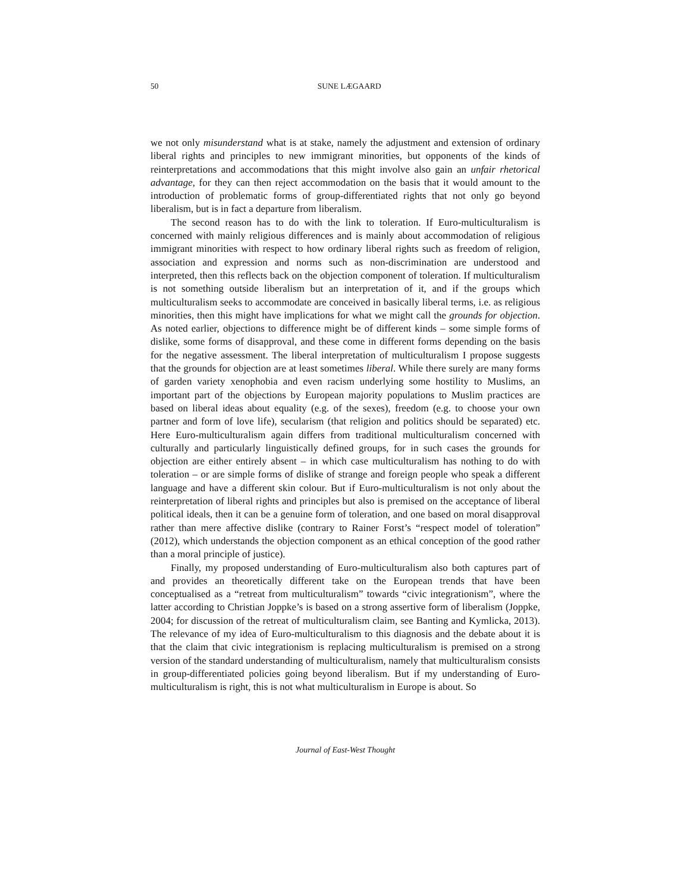50
SUNE LÆGAARD
we not only misunderstand what is at stake, namely the adjustment and extension of ordinary liberal rights and principles to new immigrant minorities, but opponents of the kinds of reinterpretations and accommodations that this might involve also gain an unfair rhetorical advantage, for they can then reject accommodation on the basis that it would amount to the introduction of problematic forms of group-differentiated rights that not only go beyond liberalism, but is in fact a departure from liberalism.
The second reason has to do with the link to toleration. If Euro-multiculturalism is concerned with mainly religious differences and is mainly about accommodation of religious immigrant minorities with respect to how ordinary liberal rights such as freedom of religion, association and expression and norms such as non-discrimination are understood and interpreted, then this reflects back on the objection component of toleration. If multiculturalism is not something outside liberalism but an interpretation of it, and if the groups which multiculturalism seeks to accommodate are conceived in basically liberal terms, i.e. as religious minorities, then this might have implications for what we might call the grounds for objection. As noted earlier, objections to difference might be of different kinds – some simple forms of dislike, some forms of disapproval, and these come in different forms depending on the basis for the negative assessment. The liberal interpretation of multiculturalism I propose suggests that the grounds for objection are at least sometimes liberal. While there surely are many forms of garden variety xenophobia and even racism underlying some hostility to Muslims, an important part of the objections by European majority populations to Muslim practices are based on liberal ideas about equality (e.g. of the sexes), freedom (e.g. to choose your own partner and form of love life), secularism (that religion and politics should be separated) etc. Here Euro-multiculturalism again differs from traditional multiculturalism concerned with culturally and particularly linguistically defined groups, for in such cases the grounds for objection are either entirely absent – in which case multiculturalism has nothing to do with toleration – or are simple forms of dislike of strange and foreign people who speak a different language and have a different skin colour. But if Euro-multiculturalism is not only about the reinterpretation of liberal rights and principles but also is premised on the acceptance of liberal political ideals, then it can be a genuine form of toleration, and one based on moral disapproval rather than mere affective dislike (contrary to Rainer Forst’s “respect model of toleration” (2012), which understands the objection component as an ethical conception of the good rather than a moral principle of justice).
Finally, my proposed understanding of Euro-multiculturalism also both captures part of and provides an theoretically different take on the European trends that have been conceptualised as a “retreat from multiculturalism” towards “civic integrationism”, where the latter according to Christian Joppke’s is based on a strong assertive form of liberalism (Joppke, 2004; for discussion of the retreat of multiculturalism claim, see Banting and Kymlicka, 2013). The relevance of my idea of Euro-multiculturalism to this diagnosis and the debate about it is that the claim that civic integrationism is replacing multiculturalism is premised on a strong version of the standard understanding of multiculturalism, namely that multiculturalism consists in group-differentiated policies going beyond liberalism. But if my understanding of Euro-multiculturalism is right, this is not what multiculturalism in Europe is about. So
Journal of East-West Thought